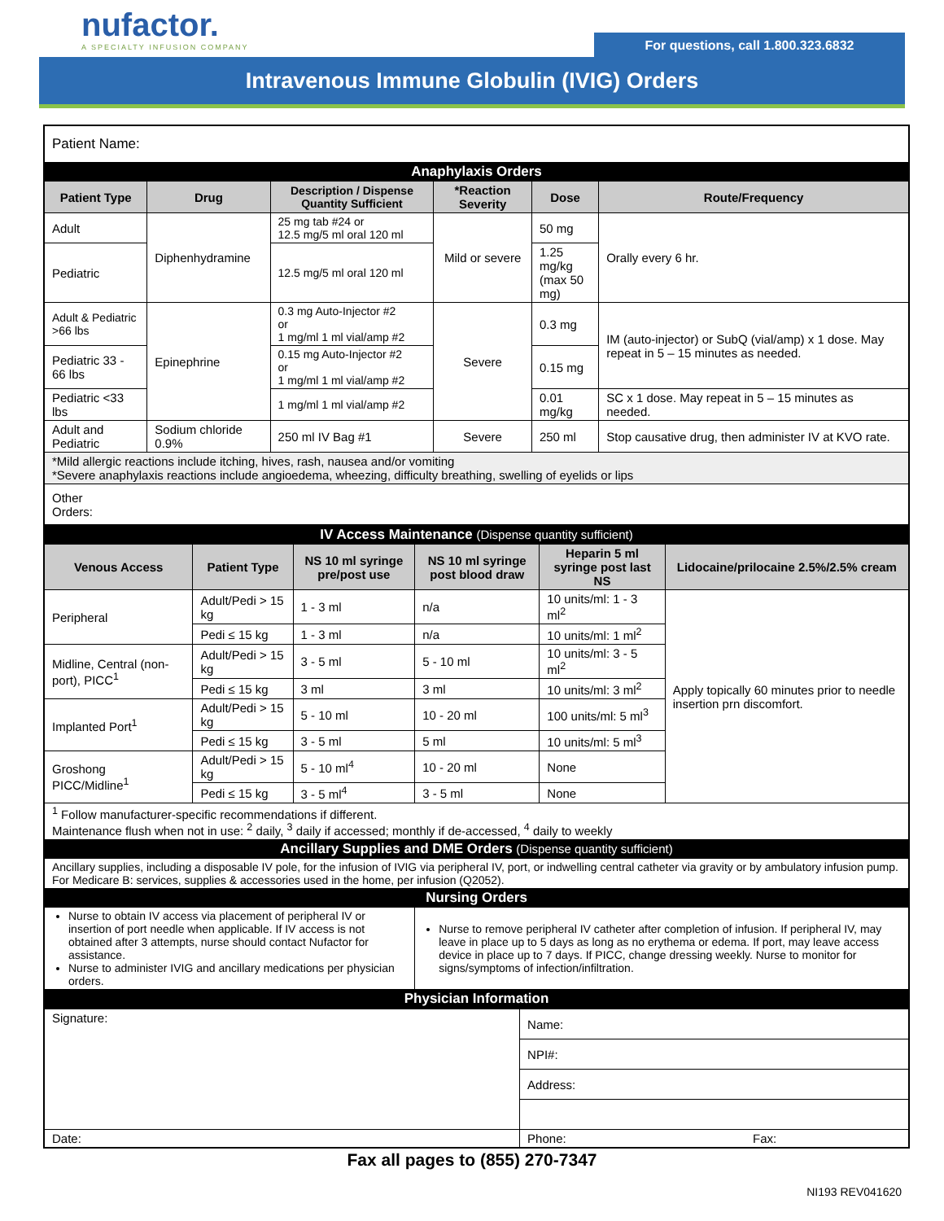nufactor.
A SPECIALTY INFUSION COMPANY
For questions, call 1.800.323.6832
Intravenous Immune Globulin (IVIG) Orders
| Patient Name: | | | | | |
| Anaphylaxis Orders | | | | | |
| Patient Type | Drug | Description / Dispense Quantity Sufficient | *Reaction Severity | Dose | Route/Frequency |
| Adult | Diphenhydramine | 25 mg tab #24 or 12.5 mg/5 ml oral 120 ml | Mild or severe | 50 mg | Orally every 6 hr. |
| Pediatric | | 12.5 mg/5 ml oral 120 ml | | 1.25 mg/kg (max 50 mg) | |
| Adult & Pediatric >66 lbs | Epinephrine | 0.3 mg Auto-Injector #2 or 1 mg/ml 1 ml vial/amp #2 | Severe | 0.3 mg | IM (auto-injector) or SubQ (vial/amp) x 1 dose. May repeat in 5 – 15 minutes as needed. |
| Pediatric 33 - 66 lbs | | 0.15 mg Auto-Injector #2 or 1 mg/ml 1 ml vial/amp #2 | | 0.15 mg | |
| Pediatric <33 lbs | | 1 mg/ml 1 ml vial/amp #2 | | 0.01 mg/kg | SC x 1 dose. May repeat in 5 – 15 minutes as needed. |
| Adult and Pediatric | Sodium chloride 0.9% | 250 ml IV Bag #1 | Severe | 250 ml | Stop causative drug, then administer IV at KVO rate. |
| *Mild allergic reactions include itching, hives, rash, nausea and/or vomiting *Severe anaphylaxis reactions include angioedema, wheezing, difficulty breathing, swelling of eyelids or lips | | | | | |
| Other Orders: | | | | | |
| IV Access Maintenance (Dispense quantity sufficient) | | | | | |
| Venous Access | Patient Type | NS 10 ml syringe pre/post use | NS 10 ml syringe post blood draw | Heparin 5 ml syringe post last NS | Lidocaine/prilocaine 2.5%/2.5% cream |
| Peripheral | Adult/Pedi > 15 kg | 1 - 3 ml | n/a | 10 units/ml: 1 - 3 ml<sup>2</sup> | Apply topically 60 minutes prior to needle insertion prn discomfort. |
| | Pedi ≤ 15 kg | 1 - 3 ml | n/a | 10 units/ml: 1 ml<sup>2</sup> | |
| Midline, Central (non-port), PICC<sup>1</sup> | Adult/Pedi > 15 kg | 3 - 5 ml | 5 - 10 ml | 10 units/ml: 3 - 5 ml<sup>2</sup> | |
| | Pedi ≤ 15 kg | 3 ml | 3 ml | 10 units/ml: 3 ml<sup>2</sup> | |
| Implanted Port<sup>1</sup> | Adult/Pedi > 15 kg | 5 - 10 ml | 10 - 20 ml | 100 units/ml: 5 ml<sup>3</sup> | |
| | Pedi ≤ 15 kg | 3 - 5 ml | 5 ml | 10 units/ml: 5 ml<sup>3</sup> | |
| Groshong PICC/Midline<sup>1</sup> | Adult/Pedi > 15 kg | 5 - 10 ml<sup>4</sup> | 10 - 20 ml | None | |
| | Pedi ≤ 15 kg | 3 - 5 ml<sup>4</sup> | 3 - 5 ml | None | |
| <sup>1</sup> Follow manufacturer-specific recommendations if different. Maintenance flush when not in use: <sup>2</sup> daily, <sup>3</sup> daily if accessed; monthly if de-accessed, <sup>4</sup> daily to weekly | | | | | |
| Ancillary Supplies and DME Orders (Dispense quantity sufficient) | | | | | |
| Ancillary supplies, including a disposable IV pole, for the infusion of IVIG via peripheral IV, port, or indwelling central catheter via gravity or by ambulatory infusion pump. For Medicare B: services, supplies & accessories used in the home, per infusion (Q2052). | | | | | |
| Nursing Orders | | | | | |
| Nurse to obtain IV access via placement of peripheral IV or insertion of port needle when applicable. If IV access is not obtained after 3 attempts, nurse should contact Nufactor for assistance. Nurse to administer IVIG and ancillary medications per physician orders. | | | Nurse to remove peripheral IV catheter after completion of infusion. If peripheral IV, may leave in place up to 5 days as long as no erythema or edema. If port, may leave access device in place up to 7 days. If PICC, change dressing weekly. Nurse to monitor for signs/symptoms of infection/infiltration. | | |
| Physician Information | | | | | |
| Signature: | Name: | |
| | NPI#: | |
| | Address: | |
| Date: | Phone: | Fax: |
Fax all pages to (855) 270-7347
NI193 REV041620